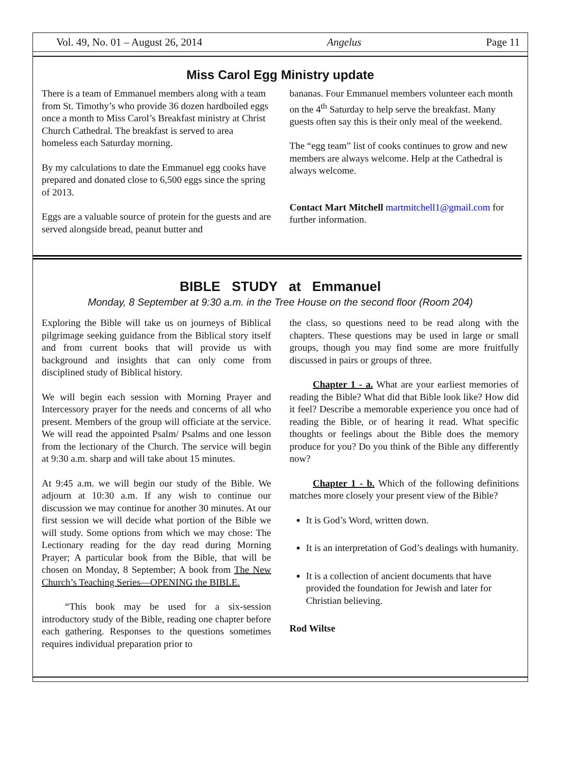Vol. 49, No. 01 – August 26, 2014 Angelus Page 11
Miss Carol Egg Ministry update
There is a team of Emmanuel members along with a team from St. Timothy’s who provide 36 dozen hardboiled eggs once a month to Miss Carol’s Breakfast ministry at Christ Church Cathedral. The breakfast is served to area homeless each Saturday morning.
By my calculations to date the Emmanuel egg cooks have prepared and donated close to 6,500 eggs since the spring of 2013.
Eggs are a valuable source of protein for the guests and are served alongside bread, peanut butter and
bananas. Four Emmanuel members volunteer each month on the 4<sup>th</sup> Saturday to help serve the breakfast. Many guests often say this is their only meal of the weekend.
The “egg team” list of cooks continues to grow and new members are always welcome. Help at the Cathedral is always welcome.
Contact Mart Mitchell martmitchell1@gmail.com for further information.
BIBLE STUDY at Emmanuel
Monday, 8 September at 9:30 a.m. in the Tree House on the second floor (Room 204)
Exploring the Bible will take us on journeys of Biblical pilgrimage seeking guidance from the Biblical story itself and from current books that will provide us with background and insights that can only come from disciplined study of Biblical history.
We will begin each session with Morning Prayer and Intercessory prayer for the needs and concerns of all who present. Members of the group will officiate at the service. We will read the appointed Psalm/ Psalms and one lesson from the lectionary of the Church. The service will begin at 9:30 a.m. sharp and will take about 15 minutes.
At 9:45 a.m. we will begin our study of the Bible. We adjourn at 10:30 a.m. If any wish to continue our discussion we may continue for another 30 minutes. At our first session we will decide what portion of the Bible we will study. Some options from which we may chose: The Lectionary reading for the day read during Morning Prayer; A particular book from the Bible, that will be chosen on Monday, 8 September; A book from The New Church’s Teaching Series—OPENING the BIBLE.
“This book may be used for a six-session introductory study of the Bible, reading one chapter before each gathering. Responses to the questions sometimes requires individual preparation prior to
the class, so questions need to be read along with the chapters. These questions may be used in large or small groups, though you may find some are more fruitfully discussed in pairs or groups of three.
Chapter 1 - a. What are your earliest memories of reading the Bible? What did that Bible look like? How did it feel? Describe a memorable experience you once had of reading the Bible, or of hearing it read. What specific thoughts or feelings about the Bible does the memory produce for you? Do you think of the Bible any differently now?
Chapter 1 - b. Which of the following definitions matches more closely your present view of the Bible?
It is God’s Word, written down.
It is an interpretation of God’s dealings with humanity.
It is a collection of ancient documents that have provided the foundation for Jewish and later for Christian believing.
Rod Wiltse